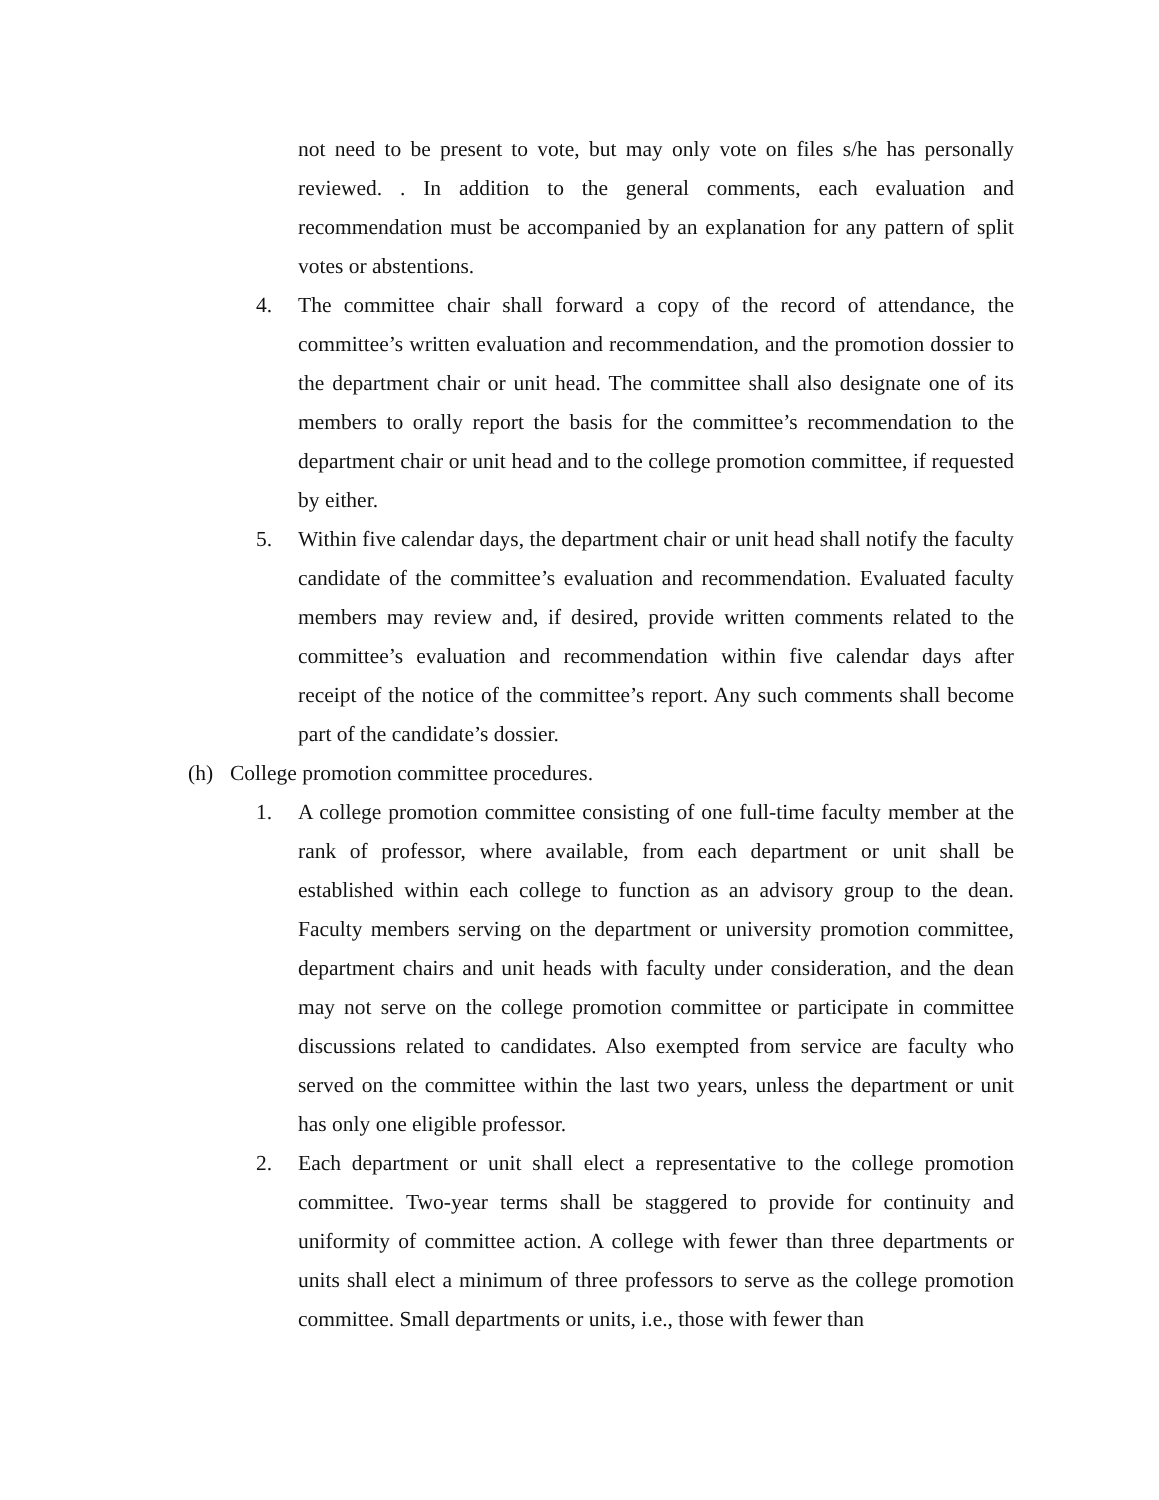not need to be present to vote, but may only vote on files s/he has personally reviewed. . In addition to the general comments, each evaluation and recommendation must be accompanied by an explanation for any pattern of split votes or abstentions.
4. The committee chair shall forward a copy of the record of attendance, the committee’s written evaluation and recommendation, and the promotion dossier to the department chair or unit head. The committee shall also designate one of its members to orally report the basis for the committee’s recommendation to the department chair or unit head and to the college promotion committee, if requested by either.
5. Within five calendar days, the department chair or unit head shall notify the faculty candidate of the committee’s evaluation and recommendation. Evaluated faculty members may review and, if desired, provide written comments related to the committee’s evaluation and recommendation within five calendar days after receipt of the notice of the committee’s report. Any such comments shall become part of the candidate’s dossier.
(h) College promotion committee procedures.
1. A college promotion committee consisting of one full-time faculty member at the rank of professor, where available, from each department or unit shall be established within each college to function as an advisory group to the dean. Faculty members serving on the department or university promotion committee, department chairs and unit heads with faculty under consideration, and the dean may not serve on the college promotion committee or participate in committee discussions related to candidates. Also exempted from service are faculty who served on the committee within the last two years, unless the department or unit has only one eligible professor.
2. Each department or unit shall elect a representative to the college promotion committee. Two-year terms shall be staggered to provide for continuity and uniformity of committee action. A college with fewer than three departments or units shall elect a minimum of three professors to serve as the college promotion committee. Small departments or units, i.e., those with fewer than